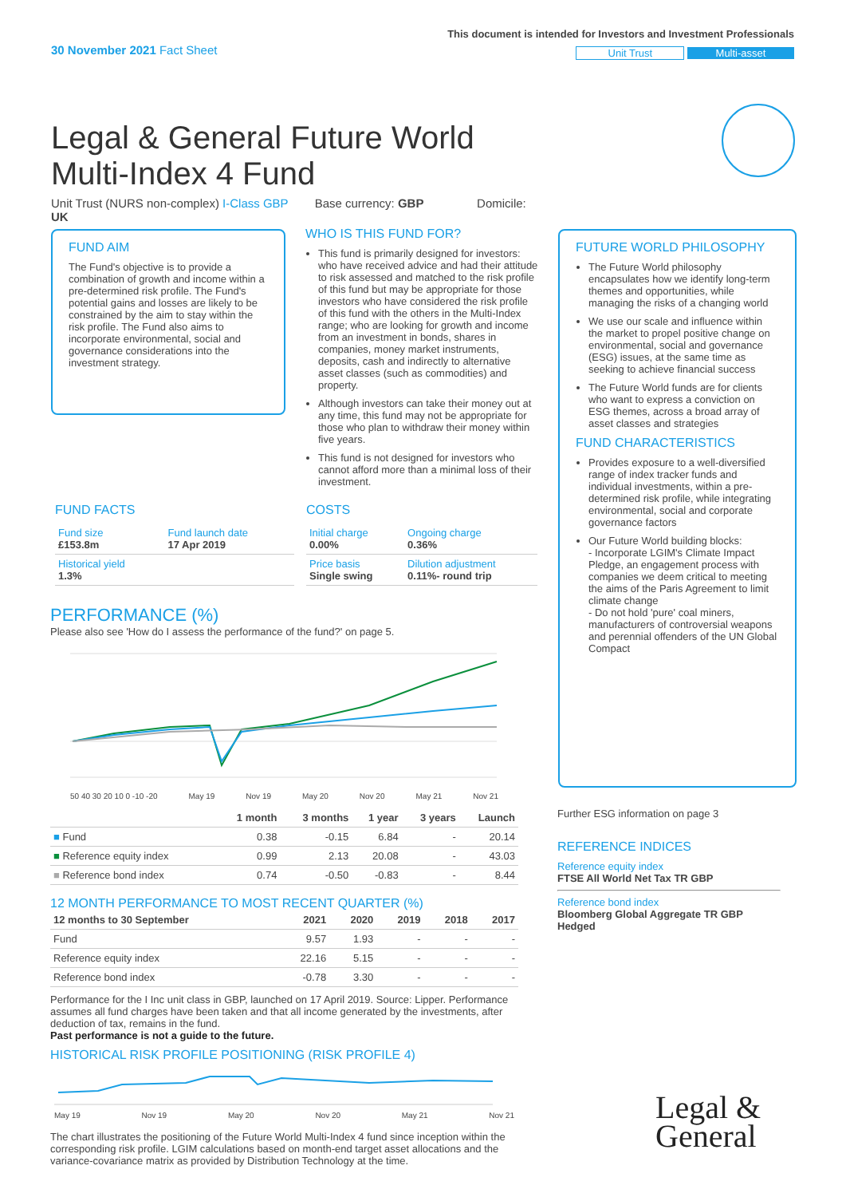30 November 2021 Fact Sheet
This document is intended for Investors and Investment Professionals
Unit Trust Multi-asset
Legal & General Future World Multi-Index 4 Fund
Unit Trust (NURS non-complex) I-Class GBP Base currency: GBP Domicile: UK
FUND AIM
The Fund's objective is to provide a combination of growth and income within a pre-determined risk profile. The Fund's potential gains and losses are likely to be constrained by the aim to stay within the risk profile. The Fund also aims to incorporate environmental, social and governance considerations into the investment strategy.
WHO IS THIS FUND FOR?
This fund is primarily designed for investors: who have received advice and had their attitude to risk assessed and matched to the risk profile of this fund but may be appropriate for those investors who have considered the risk profile of this fund with the others in the Multi-Index range; who are looking for growth and income from an investment in bonds, shares in companies, money market instruments, deposits, cash and indirectly to alternative asset classes (such as commodities) and property.
Although investors can take their money out at any time, this fund may not be appropriate for those who plan to withdraw their money within five years.
This fund is not designed for investors who cannot afford more than a minimal loss of their investment.
FUND FACTS
| Fund size £153.8m | Fund launch date 17 Apr 2019 |
| Historical yield 1.3% | |
COSTS
| Initial charge 0.00% | Ongoing charge 0.36% |
| Price basis Single swing | Dilution adjustment 0.11%- round trip |
FUTURE WORLD PHILOSOPHY
The Future World philosophy encapsulates how we identify long-term themes and opportunities, while managing the risks of a changing world
We use our scale and influence within the market to propel positive change on environmental, social and governance (ESG) issues, at the same time as seeking to achieve financial success
The Future World funds are for clients who want to express a conviction on ESG themes, across a broad array of asset classes and strategies
FUND CHARACTERISTICS
Provides exposure to a well-diversified range of index tracker funds and individual investments, within a pre-determined risk profile, while integrating environmental, social and corporate governance factors
Our Future World building blocks:
- Incorporate LGIM's Climate Impact Pledge, an engagement process with companies we deem critical to meeting the aims of the Paris Agreement to limit climate change
- Do not hold 'pure' coal miners, manufacturers of controversial weapons and perennial offenders of the UN Global Compact
Further ESG information on page 3
REFERENCE INDICES
Reference equity index
FTSE All World Net Tax TR GBP
Reference bond index
Bloomberg Global Aggregate TR GBP Hedged
Legal &
General
PERFORMANCE (%)
Please also see 'How do I assess the performance of the fund?' on page 5.
50 40 30 20 10 0 -10 -20 May 19 Nov 19 May 20 Nov 20 May 21 Nov 21
| | 1 month | 3 months | 1 year | 3 years | Launch |
| --- | --- | --- | --- | --- | --- |
| ■ Fund | 0.38 | -0.15 | 6.84 | - | 20.14 |
| ■ Reference equity index | 0.99 | 2.13 | 20.08 | - | 43.03 |
| ■ Reference bond index | 0.74 | -0.50 | -0.83 | - | 8.44 |
12 MONTH PERFORMANCE TO MOST RECENT QUARTER (%)
| 12 months to 30 September | 2021 | 2020 | 2019 | 2018 | 2017 |
| --- | --- | --- | --- | --- | --- |
| Fund | 9.57 | 1.93 | - | - | - |
| Reference equity index | 22.16 | 5.15 | - | - | - |
| Reference bond index | -0.78 | 3.30 | - | - | - |
Performance for the I Inc unit class in GBP, launched on 17 April 2019. Source: Lipper. Performance assumes all fund charges have been taken and that all income generated by the investments, after deduction of tax, remains in the fund.
Past performance is not a guide to the future.
HISTORICAL RISK PROFILE POSITIONING (RISK PROFILE 4)
May 19 Nov 19 May 20 Nov 20 May 21 Nov 21
The chart illustrates the positioning of the Future World Multi-Index 4 fund since inception within the corresponding risk profile. LGIM calculations based on month-end target asset allocations and the variance-covariance matrix as provided by Distribution Technology at the time.